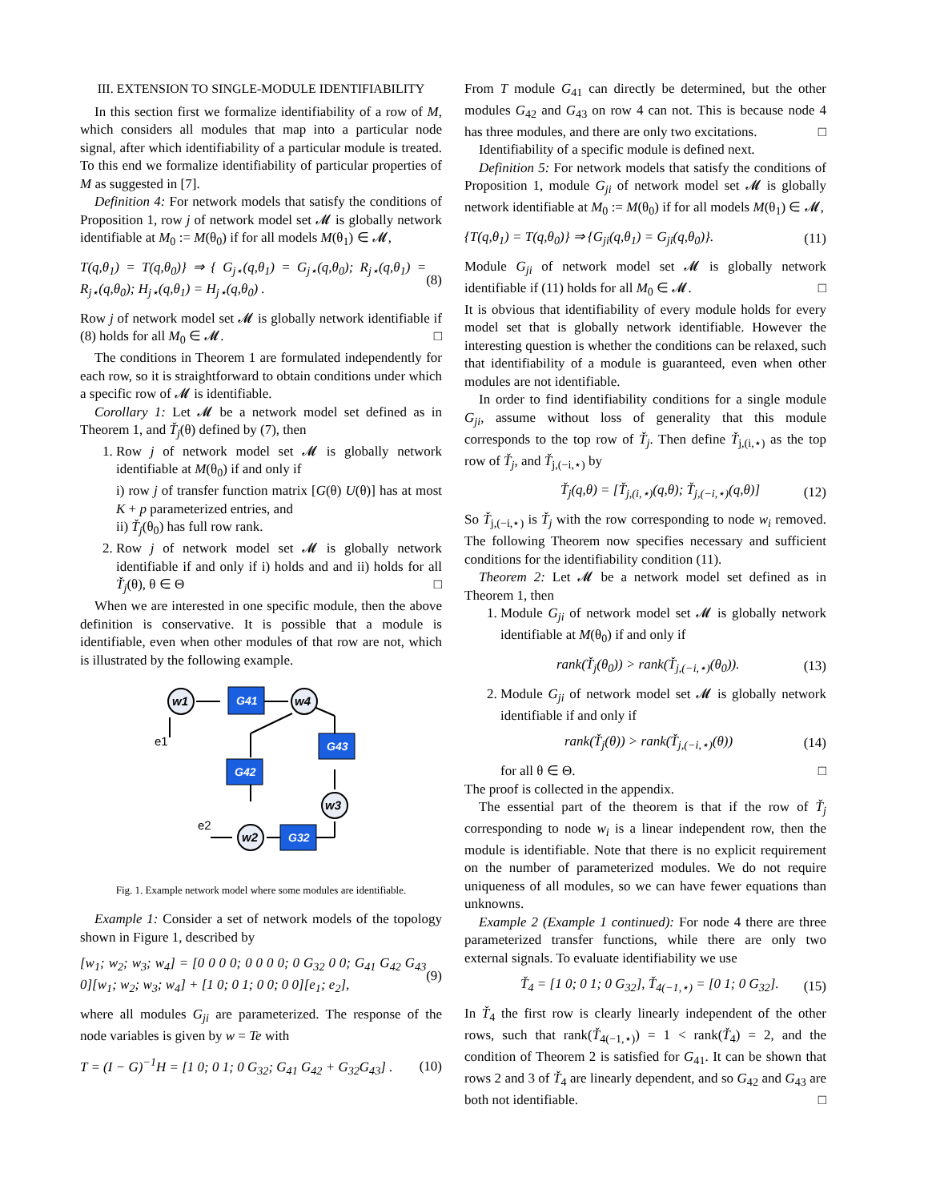III. EXTENSION TO SINGLE-MODULE IDENTIFIABILITY
In this section first we formalize identifiability of a row of M, which considers all modules that map into a particular node signal, after which identifiability of a particular module is treated. To this end we formalize identifiability of particular properties of M as suggested in [7].
Definition 4: For network models that satisfy the conditions of Proposition 1, row j of network model set 𝓜 is globally network identifiable at M<sub>0</sub> := M(θ<sub>0</sub>) if for all models M(θ<sub>1</sub>) ∈ 𝓜,
T(q,θ<sub>1</sub>) = T(q,θ<sub>0</sub>)} ⇒ { G<sub>j⋆</sub>(q,θ<sub>1</sub>) = G<sub>j⋆</sub>(q,θ<sub>0</sub>); R<sub>j⋆</sub>(q,θ<sub>1</sub>) = R<sub>j⋆</sub>(q,θ<sub>0</sub>); H<sub>j⋆</sub>(q,θ<sub>1</sub>) = H<sub>j⋆</sub>(q,θ<sub>0</sub>) . (8)
Row j of network model set 𝓜 is globally network identifiable if (8) holds for all M<sub>0</sub> ∈ 𝓜. □
The conditions in Theorem 1 are formulated independently for each row, so it is straightforward to obtain conditions under which a specific row of 𝓜 is identifiable.
Corollary 1: Let 𝓜 be a network model set defined as in Theorem 1, and Ť<sub>j</sub>(θ) defined by (7), then
1. Row j of network model set 𝓜 is globally network identifiable at M(θ<sub>0</sub>) if and only if
i) row j of transfer function matrix [G(θ) U(θ)] has at most K + p parameterized entries, and
ii) Ť<sub>j</sub>(θ<sub>0</sub>) has full row rank.
2. Row j of network model set 𝓜 is globally network identifiable if and only if i) holds and and ii) holds for all Ť<sub>j</sub>(θ), θ ∈ Θ □
When we are interested in one specific module, then the above definition is conservative. It is possible that a module is identifiable, even when other modules of that row are not, which is illustrated by the following example.
w1
w4
w3
w2
G41
G43
G42
G32
e1
e2
Fig. 1. Example network model where some modules are identifiable.
Example 1: Consider a set of network models of the topology shown in Figure 1, described by
[w<sub>1</sub>; w<sub>2</sub>; w<sub>3</sub>; w<sub>4</sub>] = [0 0 0 0; 0 0 0 0; 0 G<sub>32</sub> 0 0; G<sub>41</sub> G<sub>42</sub> G<sub>43</sub> 0][w<sub>1</sub>; w<sub>2</sub>; w<sub>3</sub>; w<sub>4</sub>] + [1 0; 0 1; 0 0; 0 0][e<sub>1</sub>; e<sub>2</sub>], (9)
where all modules G<sub>ji</sub> are parameterized. The response of the node variables is given by w = Te with
T = (I − G)<sup>−1</sup>H = [1 0; 0 1; 0 G<sub>32</sub>; G<sub>41</sub> G<sub>42</sub> + G<sub>32</sub>G<sub>43</sub>] . (10)
From T module G<sub>41</sub> can directly be determined, but the other modules G<sub>42</sub> and G<sub>43</sub> on row 4 can not. This is because node 4 has three modules, and there are only two excitations. □
Identifiability of a specific module is defined next.
Definition 5: For network models that satisfy the conditions of Proposition 1, module G<sub>ji</sub> of network model set 𝓜 is globally network identifiable at M<sub>0</sub> := M(θ<sub>0</sub>) if for all models M(θ<sub>1</sub>) ∈ 𝓜,
{T(q,θ<sub>1</sub>) = T(q,θ<sub>0</sub>)} ⇒ {G<sub>ji</sub>(q,θ<sub>1</sub>) = G<sub>ji</sub>(q,θ<sub>0</sub>)}. (11)
Module G<sub>ji</sub> of network model set 𝓜 is globally network identifiable if (11) holds for all M<sub>0</sub> ∈ 𝓜. □
It is obvious that identifiability of every module holds for every model set that is globally network identifiable. However the interesting question is whether the conditions can be relaxed, such that identifiability of a module is guaranteed, even when other modules are not identifiable.
In order to find identifiability conditions for a single module G<sub>ji</sub>, assume without loss of generality that this module corresponds to the top row of Ť<sub>j</sub>. Then define Ť<sub>j,(i,⋆)</sub> as the top row of Ť<sub>j</sub>, and Ť<sub>j,(−i,⋆)</sub> by
Ť<sub>j</sub>(q,θ) = [Ť<sub>j,(i,⋆)</sub>(q,θ); Ť<sub>j,(−i,⋆)</sub>(q,θ)] (12)
So Ť<sub>j,(−i,⋆)</sub> is Ť<sub>j</sub> with the row corresponding to node w<sub>i</sub> removed. The following Theorem now specifies necessary and sufficient conditions for the identifiability condition (11).
Theorem 2: Let 𝓜 be a network model set defined as in Theorem 1, then
1. Module G<sub>ji</sub> of network model set 𝓜 is globally network identifiable at M(θ<sub>0</sub>) if and only if
rank(Ť<sub>j</sub>(θ<sub>0</sub>)) > rank(Ť<sub>j,(−i,⋆)</sub>(θ<sub>0</sub>)). (13)
2. Module G<sub>ji</sub> of network model set 𝓜 is globally network identifiable if and only if
rank(Ť<sub>j</sub>(θ)) > rank(Ť<sub>j,(−i,⋆)</sub>(θ)) (14)
for all θ ∈ Θ. □
The proof is collected in the appendix.
The essential part of the theorem is that if the row of Ť<sub>j</sub> corresponding to node w<sub>i</sub> is a linear independent row, then the module is identifiable. Note that there is no explicit requirement on the number of parameterized modules. We do not require uniqueness of all modules, so we can have fewer equations than unknowns.
Example 2 (Example 1 continued): For node 4 there are three parameterized transfer functions, while there are only two external signals. To evaluate identifiability we use
Ť<sub>4</sub> = [1 0; 0 1; 0 G<sub>32</sub>], Ť<sub>4(−1,⋆)</sub> = [0 1; 0 G<sub>32</sub>]. (15)
In Ť<sub>4</sub> the first row is clearly linearly independent of the other rows, such that rank(Ť<sub>4(−1,⋆)</sub>) = 1 < rank(Ť<sub>4</sub>) = 2, and the condition of Theorem 2 is satisfied for G<sub>41</sub>. It can be shown that rows 2 and 3 of Ť<sub>4</sub> are linearly dependent, and so G<sub>42</sub> and G<sub>43</sub> are both not identifiable. □